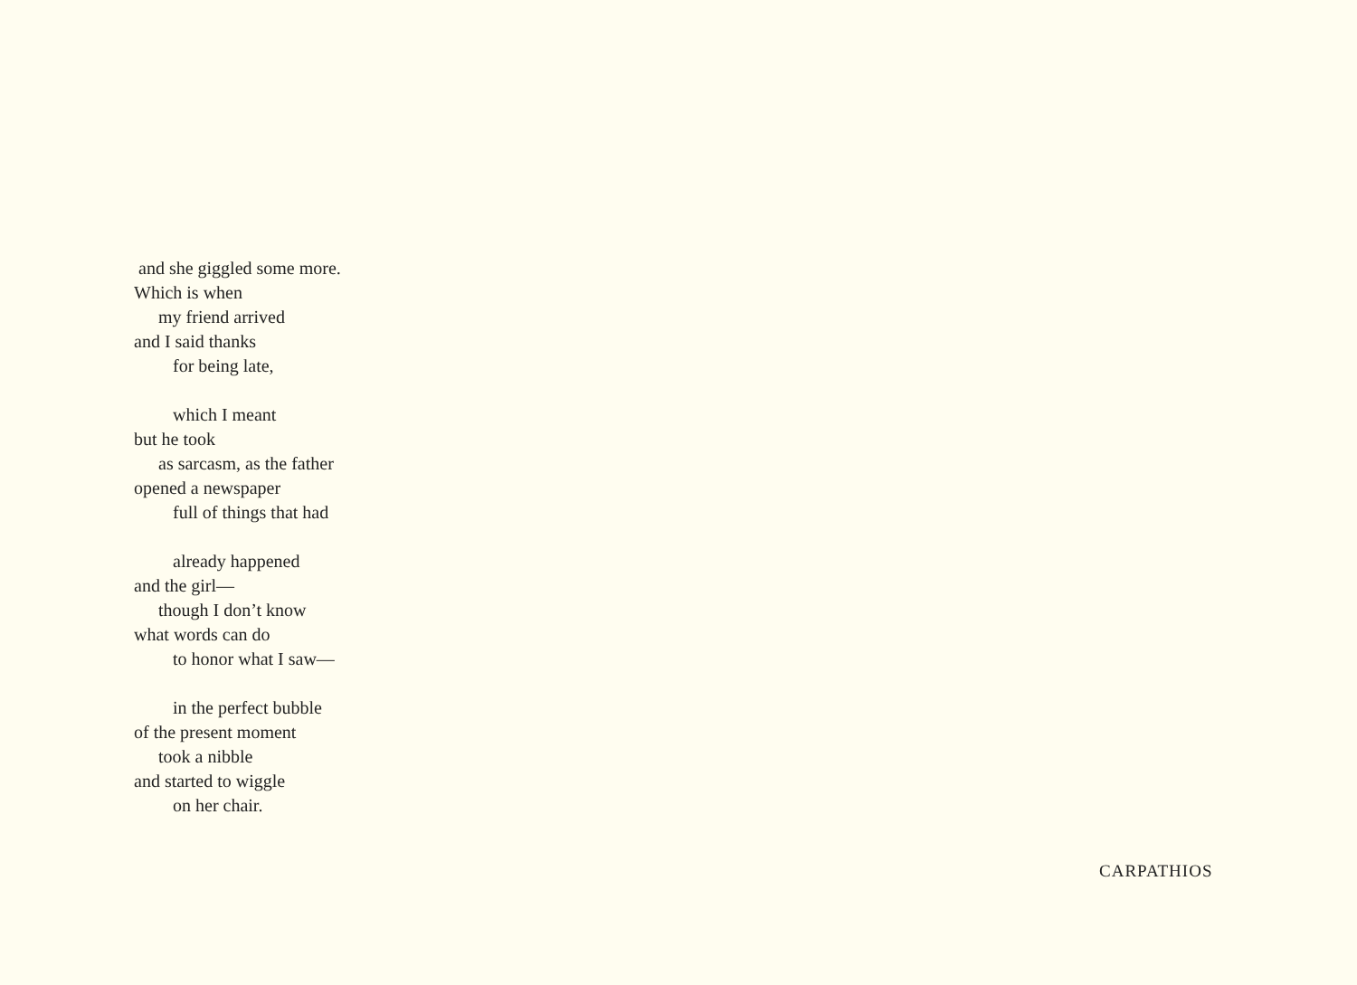and she giggled some more.
Which is when
my friend arrived
and I said thanks
for being late,
which I meant
but he took
as sarcasm, as the father
opened a newspaper
full of things that had
already happened
and the girl—
though I don’t know
what words can do
to honor what I saw—
in the perfect bubble
of the present moment
took a nibble
and started to wiggle
on her chair.
CARPATHIOS